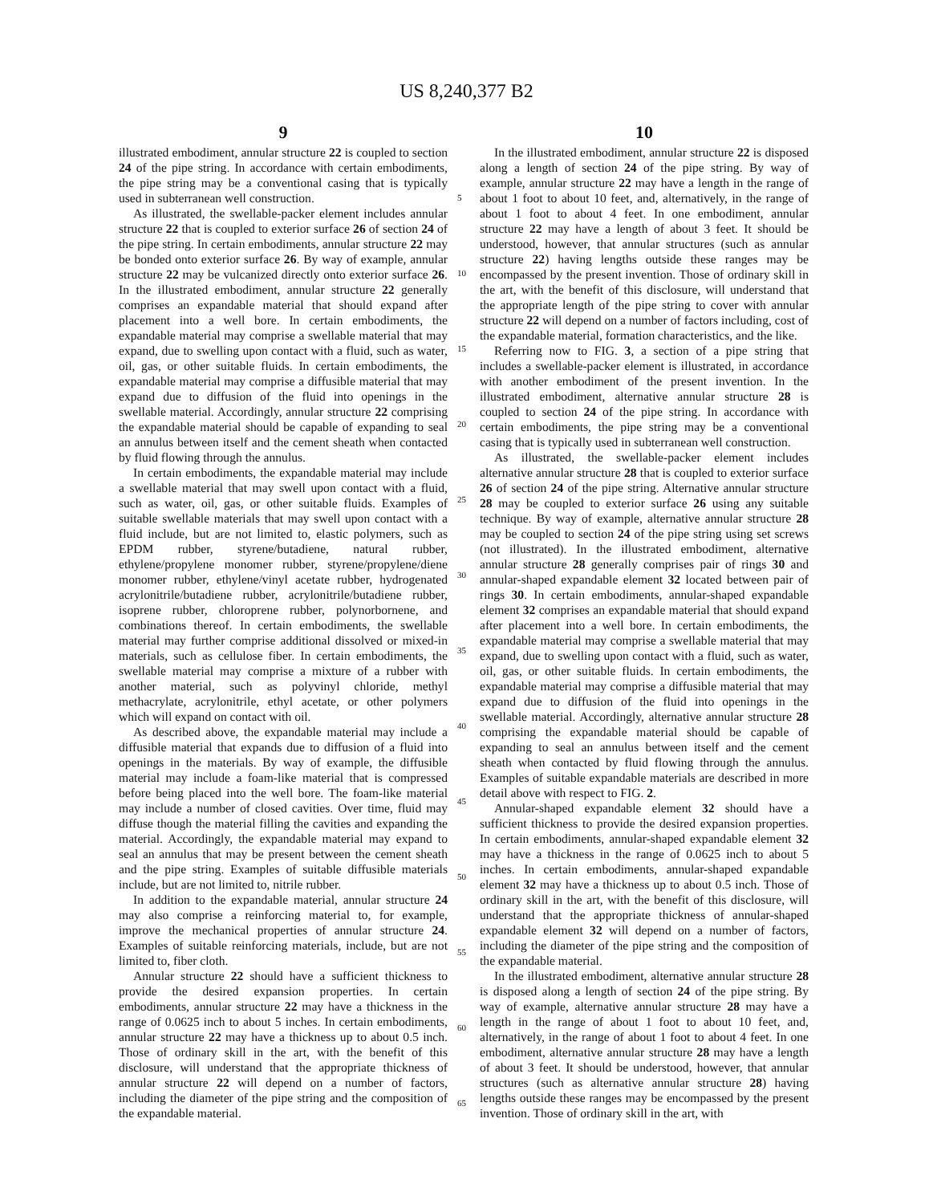US 8,240,377 B2
9
illustrated embodiment, annular structure 22 is coupled to section 24 of the pipe string. In accordance with certain embodiments, the pipe string may be a conventional casing that is typically used in subterranean well construction.
As illustrated, the swellable-packer element includes annular structure 22 that is coupled to exterior surface 26 of section 24 of the pipe string. In certain embodiments, annular structure 22 may be bonded onto exterior surface 26. By way of example, annular structure 22 may be vulcanized directly onto exterior surface 26. In the illustrated embodiment, annular structure 22 generally comprises an expandable material that should expand after placement into a well bore. In certain embodiments, the expandable material may comprise a swellable material that may expand, due to swelling upon contact with a fluid, such as water, oil, gas, or other suitable fluids. In certain embodiments, the expandable material may comprise a diffusible material that may expand due to diffusion of the fluid into openings in the swellable material. Accordingly, annular structure 22 comprising the expandable material should be capable of expanding to seal an annulus between itself and the cement sheath when contacted by fluid flowing through the annulus.
In certain embodiments, the expandable material may include a swellable material that may swell upon contact with a fluid, such as water, oil, gas, or other suitable fluids. Examples of suitable swellable materials that may swell upon contact with a fluid include, but are not limited to, elastic polymers, such as EPDM rubber, styrene/butadiene, natural rubber, ethylene/propylene monomer rubber, styrene/propylene/diene monomer rubber, ethylene/vinyl acetate rubber, hydrogenated acrylonitrile/butadiene rubber, acrylonitrile/butadiene rubber, isoprene rubber, chloroprene rubber, polynorbornene, and combinations thereof. In certain embodiments, the swellable material may further comprise additional dissolved or mixed-in materials, such as cellulose fiber. In certain embodiments, the swellable material may comprise a mixture of a rubber with another material, such as polyvinyl chloride, methyl methacrylate, acrylonitrile, ethyl acetate, or other polymers which will expand on contact with oil.
As described above, the expandable material may include a diffusible material that expands due to diffusion of a fluid into openings in the materials. By way of example, the diffusible material may include a foam-like material that is compressed before being placed into the well bore. The foam-like material may include a number of closed cavities. Over time, fluid may diffuse though the material filling the cavities and expanding the material. Accordingly, the expandable material may expand to seal an annulus that may be present between the cement sheath and the pipe string. Examples of suitable diffusible materials include, but are not limited to, nitrile rubber.
In addition to the expandable material, annular structure 24 may also comprise a reinforcing material to, for example, improve the mechanical properties of annular structure 24. Examples of suitable reinforcing materials, include, but are not limited to, fiber cloth.
Annular structure 22 should have a sufficient thickness to provide the desired expansion properties. In certain embodiments, annular structure 22 may have a thickness in the range of 0.0625 inch to about 5 inches. In certain embodiments, annular structure 22 may have a thickness up to about 0.5 inch. Those of ordinary skill in the art, with the benefit of this disclosure, will understand that the appropriate thickness of annular structure 22 will depend on a number of factors, including the diameter of the pipe string and the composition of the expandable material.
10
In the illustrated embodiment, annular structure 22 is disposed along a length of section 24 of the pipe string. By way of example, annular structure 22 may have a length in the range of about 1 foot to about 10 feet, and, alternatively, in the range of about 1 foot to about 4 feet. In one embodiment, annular structure 22 may have a length of about 3 feet. It should be understood, however, that annular structures (such as annular structure 22) having lengths outside these ranges may be encompassed by the present invention. Those of ordinary skill in the art, with the benefit of this disclosure, will understand that the appropriate length of the pipe string to cover with annular structure 22 will depend on a number of factors including, cost of the expandable material, formation characteristics, and the like.
Referring now to FIG. 3, a section of a pipe string that includes a swellable-packer element is illustrated, in accordance with another embodiment of the present invention. In the illustrated embodiment, alternative annular structure 28 is coupled to section 24 of the pipe string. In accordance with certain embodiments, the pipe string may be a conventional casing that is typically used in subterranean well construction.
As illustrated, the swellable-packer element includes alternative annular structure 28 that is coupled to exterior surface 26 of section 24 of the pipe string. Alternative annular structure 28 may be coupled to exterior surface 26 using any suitable technique. By way of example, alternative annular structure 28 may be coupled to section 24 of the pipe string using set screws (not illustrated). In the illustrated embodiment, alternative annular structure 28 generally comprises pair of rings 30 and annular-shaped expandable element 32 located between pair of rings 30. In certain embodiments, annular-shaped expandable element 32 comprises an expandable material that should expand after placement into a well bore. In certain embodiments, the expandable material may comprise a swellable material that may expand, due to swelling upon contact with a fluid, such as water, oil, gas, or other suitable fluids. In certain embodiments, the expandable material may comprise a diffusible material that may expand due to diffusion of the fluid into openings in the swellable material. Accordingly, alternative annular structure 28 comprising the expandable material should be capable of expanding to seal an annulus between itself and the cement sheath when contacted by fluid flowing through the annulus. Examples of suitable expandable materials are described in more detail above with respect to FIG. 2.
Annular-shaped expandable element 32 should have a sufficient thickness to provide the desired expansion properties. In certain embodiments, annular-shaped expandable element 32 may have a thickness in the range of 0.0625 inch to about 5 inches. In certain embodiments, annular-shaped expandable element 32 may have a thickness up to about 0.5 inch. Those of ordinary skill in the art, with the benefit of this disclosure, will understand that the appropriate thickness of annular-shaped expandable element 32 will depend on a number of factors, including the diameter of the pipe string and the composition of the expandable material.
In the illustrated embodiment, alternative annular structure 28 is disposed along a length of section 24 of the pipe string. By way of example, alternative annular structure 28 may have a length in the range of about 1 foot to about 10 feet, and, alternatively, in the range of about 1 foot to about 4 feet. In one embodiment, alternative annular structure 28 may have a length of about 3 feet. It should be understood, however, that annular structures (such as alternative annular structure 28) having lengths outside these ranges may be encompassed by the present invention. Those of ordinary skill in the art, with
5
10
15
20
25
30
35
40
45
50
55
60
65